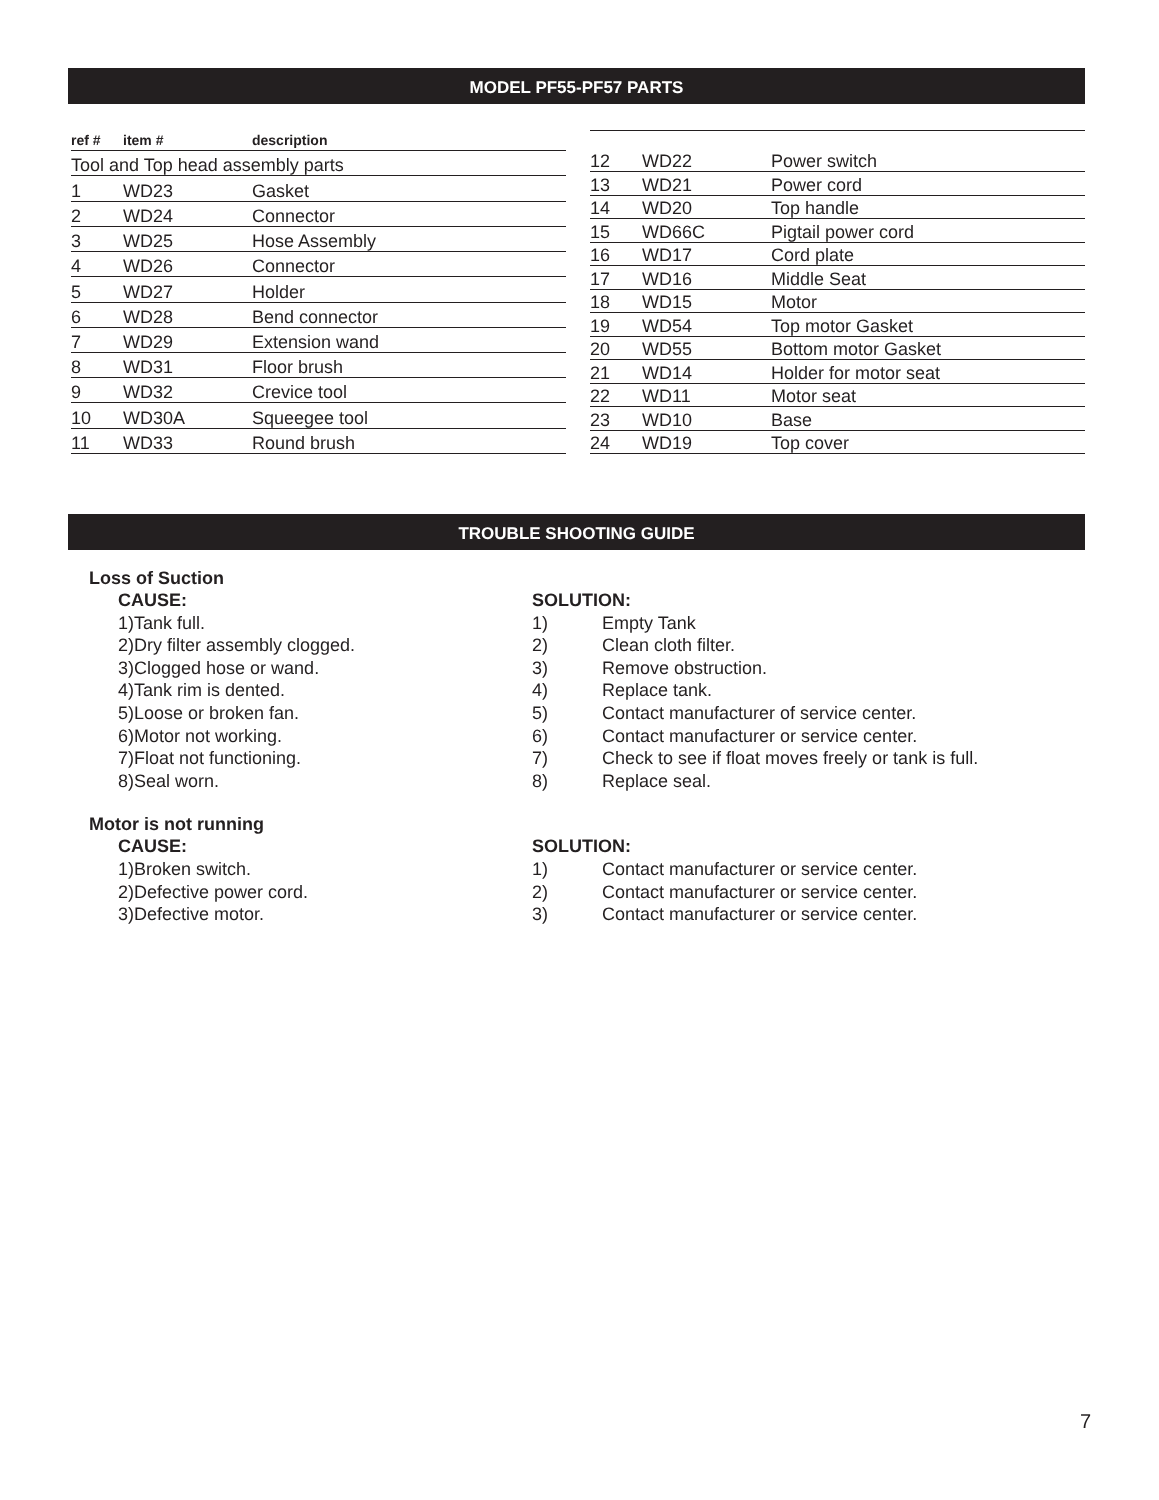MODEL PF55-PF57 PARTS
| ref # | item # | description |
| --- | --- | --- |
| Tool and Top head assembly parts | | |
| 1 | WD23 | Gasket |
| 2 | WD24 | Connector |
| 3 | WD25 | Hose Assembly |
| 4 | WD26 | Connector |
| 5 | WD27 | Holder |
| 6 | WD28 | Bend connector |
| 7 | WD29 | Extension wand |
| 8 | WD31 | Floor brush |
| 9 | WD32 | Crevice tool |
| 10 | WD30A | Squeegee tool |
| 11 | WD33 | Round brush |
| 12 | WD22 | Power switch |
| 13 | WD21 | Power cord |
| 14 | WD20 | Top handle |
| 15 | WD66C | Pigtail power cord |
| 16 | WD17 | Cord plate |
| 17 | WD16 | Middle Seat |
| 18 | WD15 | Motor |
| 19 | WD54 | Top motor Gasket |
| 20 | WD55 | Bottom motor Gasket |
| 21 | WD14 | Holder for motor seat |
| 22 | WD11 | Motor seat |
| 23 | WD10 | Base |
| 24 | WD19 | Top cover |
TROUBLE SHOOTING GUIDE
Loss of Suction
CAUSE:
1)Tank full.
2)Dry filter assembly clogged.
3)Clogged hose or wand.
4)Tank rim is dented.
5)Loose or broken fan.
6)Motor not working.
7)Float not functioning.
8)Seal worn.
SOLUTION:
1) Empty Tank
2) Clean cloth filter.
3) Remove obstruction.
4) Replace tank.
5) Contact manufacturer of service center.
6) Contact manufacturer or service center.
7) Check to see if float moves freely or tank is full.
8) Replace seal.
Motor is not running
CAUSE:
1)Broken switch.
2)Defective power cord.
3)Defective motor.
SOLUTION:
1) Contact manufacturer or service center.
2) Contact manufacturer or service center.
3) Contact manufacturer or service center.
7